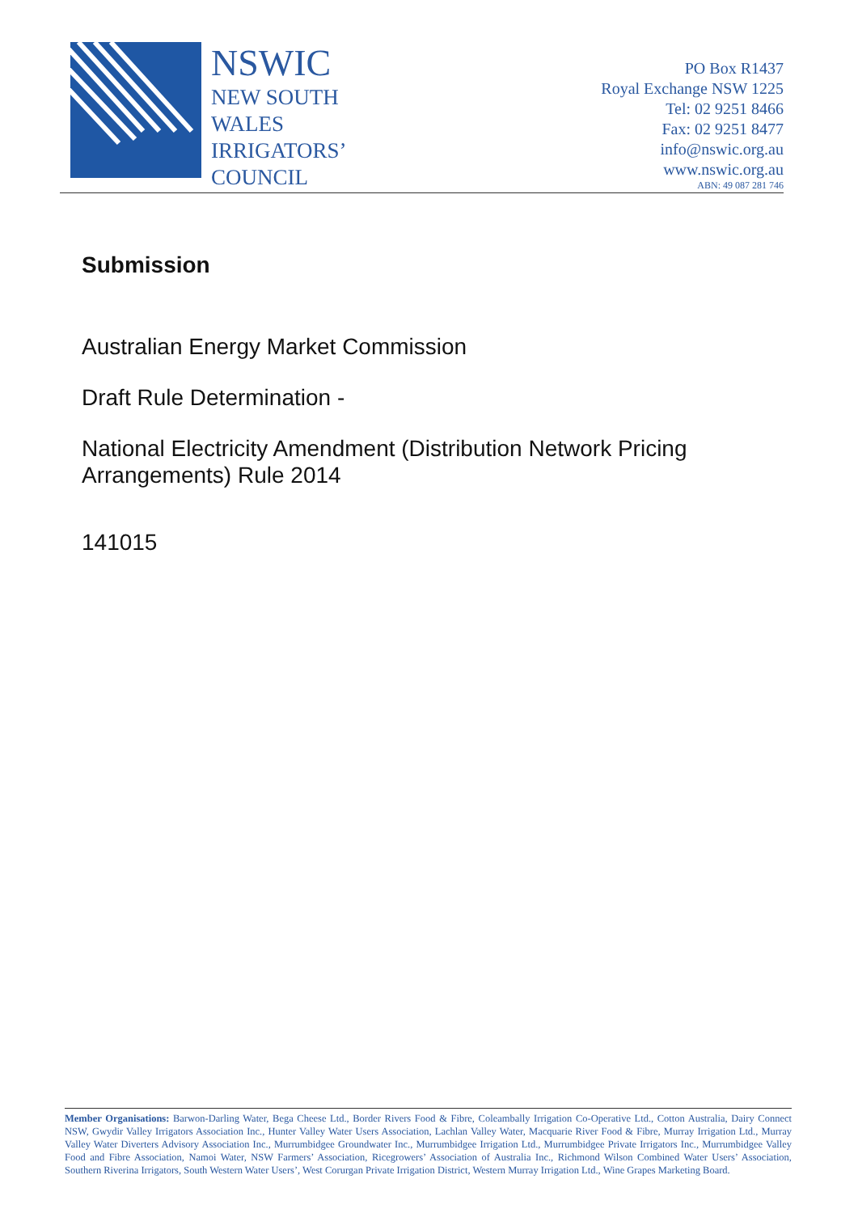NSWIC
NEW SOUTH
WALES
IRRIGATORS’
COUNCIL
PO Box R1437
Royal Exchange NSW 1225
Tel: 02 9251 8466
Fax: 02 9251 8477
info@nswic.org.au
www.nswic.org.au
ABN: 49 087 281 746
Submission
Australian Energy Market Commission
Draft Rule Determination -
National Electricity Amendment (Distribution Network Pricing
Arrangements) Rule 2014
141015
Member Organisations: Barwon-Darling Water, Bega Cheese Ltd., Border Rivers Food & Fibre, Coleambally Irrigation Co-Operative Ltd., Cotton Australia, Dairy Connect NSW, Gwydir Valley Irrigators Association Inc., Hunter Valley Water Users Association, Lachlan Valley Water, Macquarie River Food & Fibre, Murray Irrigation Ltd., Murray Valley Water Diverters Advisory Association Inc., Murrumbidgee Groundwater Inc., Murrumbidgee Irrigation Ltd., Murrumbidgee Private Irrigators Inc., Murrumbidgee Valley Food and Fibre Association, Namoi Water, NSW Farmers’ Association, Ricegrowers’ Association of Australia Inc., Richmond Wilson Combined Water Users’ Association, Southern Riverina Irrigators, South Western Water Users’, West Corurgan Private Irrigation District, Western Murray Irrigation Ltd., Wine Grapes Marketing Board.